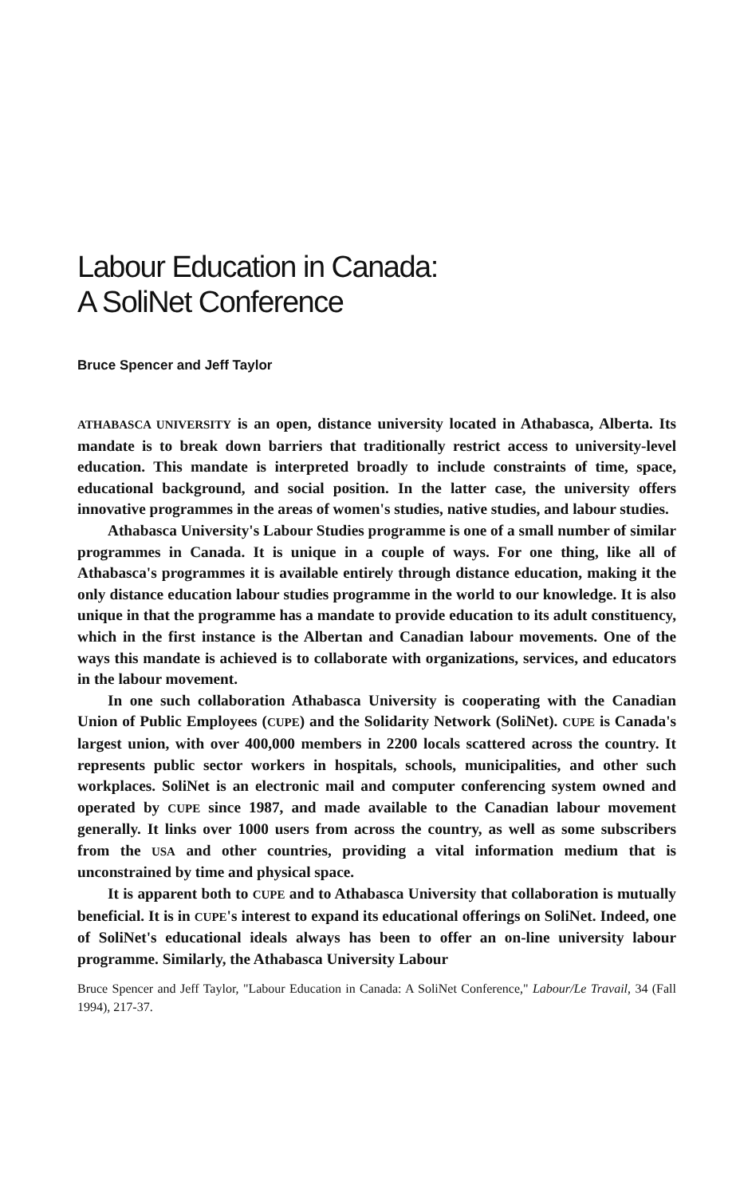Labour Education in Canada:
A SoliNet Conference
Bruce Spencer and Jeff Taylor
ATHABASCA UNIVERSITY is an open, distance university located in Athabasca, Alberta. Its mandate is to break down barriers that traditionally restrict access to university-level education. This mandate is interpreted broadly to include constraints of time, space, educational background, and social position. In the latter case, the university offers innovative programmes in the areas of women's studies, native studies, and labour studies.
Athabasca University's Labour Studies programme is one of a small number of similar programmes in Canada. It is unique in a couple of ways. For one thing, like all of Athabasca's programmes it is available entirely through distance education, making it the only distance education labour studies programme in the world to our knowledge. It is also unique in that the programme has a mandate to provide education to its adult constituency, which in the first instance is the Albertan and Canadian labour movements. One of the ways this mandate is achieved is to collaborate with organizations, services, and educators in the labour movement.
In one such collaboration Athabasca University is cooperating with the Canadian Union of Public Employees (CUPE) and the Solidarity Network (SoliNet). CUPE is Canada's largest union, with over 400,000 members in 2200 locals scattered across the country. It represents public sector workers in hospitals, schools, municipalities, and other such workplaces. SoliNet is an electronic mail and computer conferencing system owned and operated by CUPE since 1987, and made available to the Canadian labour movement generally. It links over 1000 users from across the country, as well as some subscribers from the USA and other countries, providing a vital information medium that is unconstrained by time and physical space.
It is apparent both to CUPE and to Athabasca University that collaboration is mutually beneficial. It is in CUPE's interest to expand its educational offerings on SoliNet. Indeed, one of SoliNet's educational ideals always has been to offer an on-line university labour programme. Similarly, the Athabasca University Labour
Bruce Spencer and Jeff Taylor, "Labour Education in Canada: A SoliNet Conference," Labour/Le Travail, 34 (Fall 1994), 217-37.